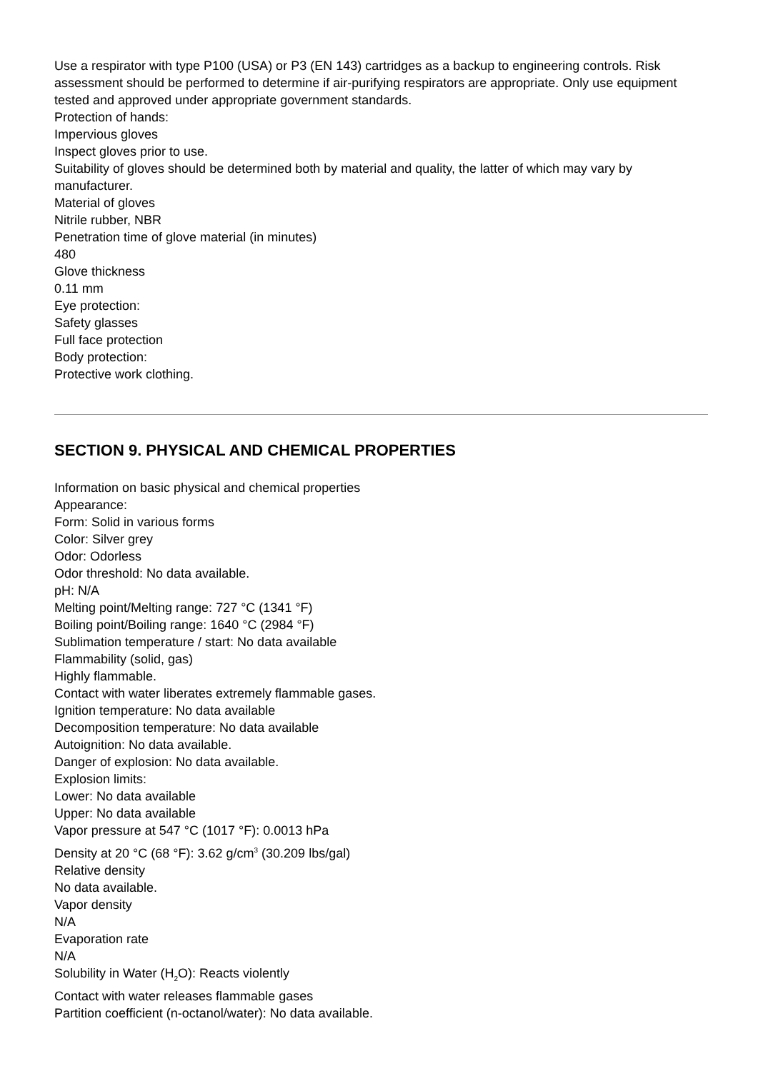Use a respirator with type P100 (USA) or P3 (EN 143) cartridges as a backup to engineering controls. Risk assessment should be performed to determine if air-purifying respirators are appropriate. Only use equipment tested and approved under appropriate government standards.
Protection of hands:
Impervious gloves
Inspect gloves prior to use.
Suitability of gloves should be determined both by material and quality, the latter of which may vary by manufacturer.
Material of gloves
Nitrile rubber, NBR
Penetration time of glove material (in minutes)
480
Glove thickness
0.11 mm
Eye protection:
Safety glasses
Full face protection
Body protection:
Protective work clothing.
SECTION 9. PHYSICAL AND CHEMICAL PROPERTIES
Information on basic physical and chemical properties
Appearance:
Form: Solid in various forms
Color: Silver grey
Odor: Odorless
Odor threshold: No data available.
pH: N/A
Melting point/Melting range: 727 °C (1341 °F)
Boiling point/Boiling range: 1640 °C (2984 °F)
Sublimation temperature / start: No data available
Flammability (solid, gas)
Highly flammable.
Contact with water liberates extremely flammable gases.
Ignition temperature: No data available
Decomposition temperature: No data available
Autoignition: No data available.
Danger of explosion: No data available.
Explosion limits:
Lower: No data available
Upper: No data available
Vapor pressure at 547 °C (1017 °F): 0.0013 hPa
Density at 20 °C (68 °F): 3.62 g/cm<sup>3</sup> (30.209 lbs/gal)
Relative density
No data available.
Vapor density
N/A
Evaporation rate
N/A
Solubility in Water (H<sub>2</sub>O): Reacts violently
Contact with water releases flammable gases
Partition coefficient (n-octanol/water): No data available.